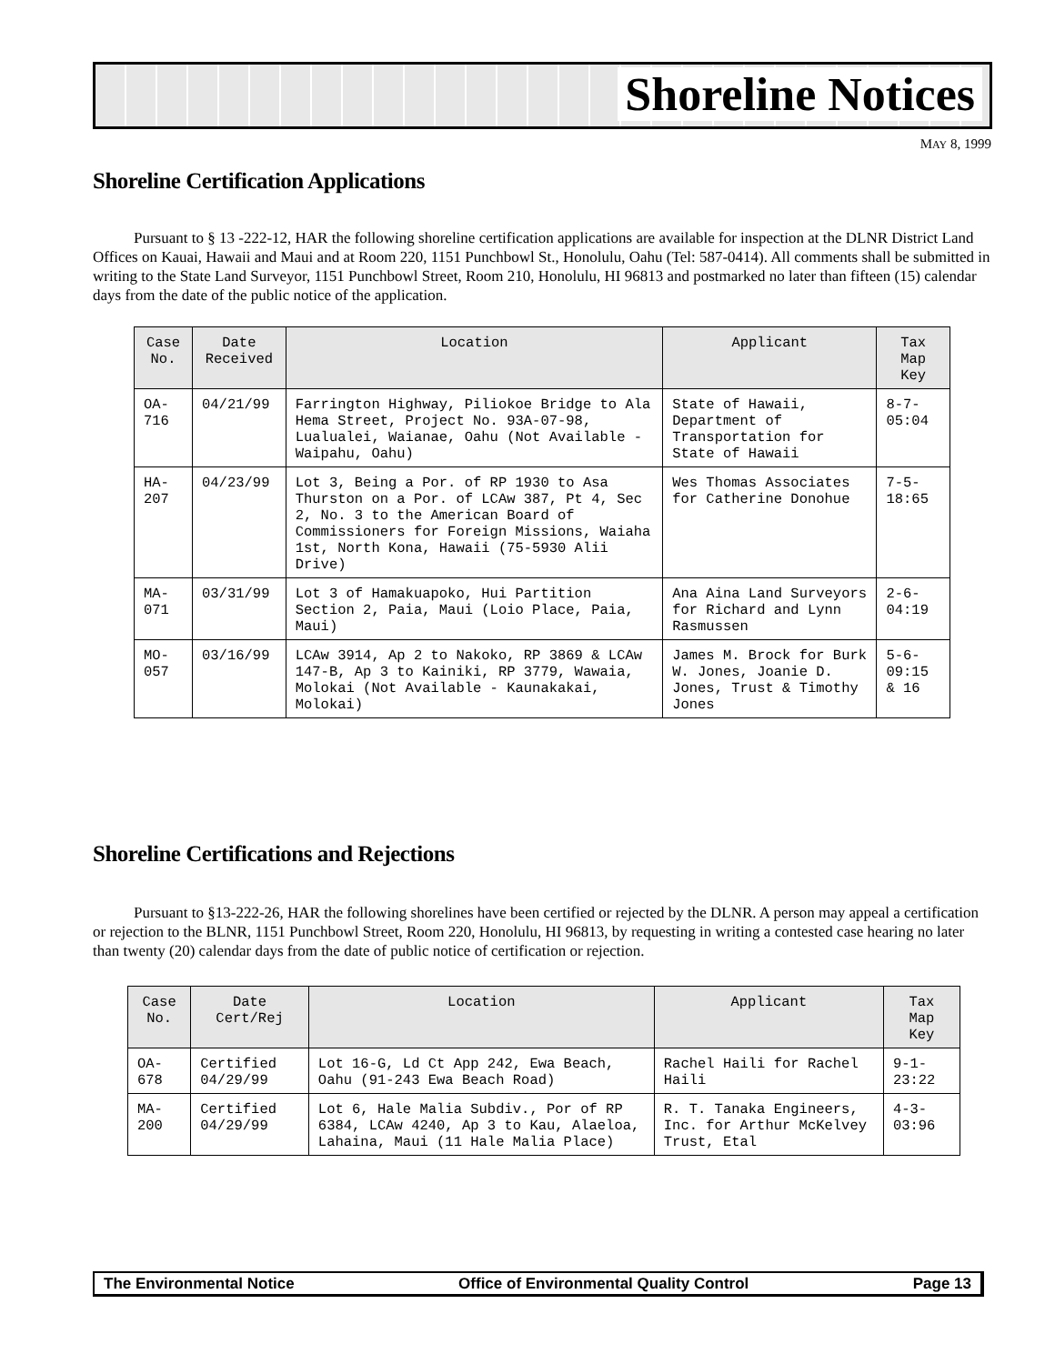Shoreline Notices
MAY 8, 1999
Shoreline Certification Applications
Pursuant to § 13 -222-12, HAR the following shoreline certification applications are available for inspection at the DLNR District Land Offices on Kauai, Hawaii and Maui and at Room 220, 1151 Punchbowl St., Honolulu, Oahu (Tel: 587-0414). All comments shall be submitted in writing to the State Land Surveyor, 1151 Punchbowl Street, Room 210, Honolulu, HI 96813 and postmarked no later than fifteen (15) calendar days from the date of the public notice of the application.
| Case No. | Date Received | Location | Applicant | Tax Map Key |
| --- | --- | --- | --- | --- |
| OA-716 | 04/21/99 | Farrington Highway, Piliokoe Bridge to Ala Hema Street, Project No. 93A-07-98, Lualualei, Waianae, Oahu (Not Available - Waipahu, Oahu) | State of Hawaii, Department of Transportation for State of Hawaii | 8-7-05:04 |
| HA-207 | 04/23/99 | Lot 3, Being a Por. of RP 1930 to Asa Thurston on a Por. of LCAw 387, Pt 4, Sec 2, No. 3 to the American Board of Commissioners for Foreign Missions, Waiaha 1st, North Kona, Hawaii (75-5930 Alii Drive) | Wes Thomas Associates for Catherine Donohue | 7-5-18:65 |
| MA-071 | 03/31/99 | Lot 3 of Hamakuapoko, Hui Partition Section 2, Paia, Maui (Loio Place, Paia, Maui) | Ana Aina Land Surveyors for Richard and Lynn Rasmussen | 2-6-04:19 |
| MO-057 | 03/16/99 | LCAw 3914, Ap 2 to Nakoko, RP 3869 & LCAw 147-B, Ap 3 to Kainiki, RP 3779, Wawaia, Molokai (Not Available - Kaunakakai, Molokai) | James M. Brock for Burk W. Jones, Joanie D. Jones, Trust & Timothy Jones | 5-6-09:15 & 16 |
Shoreline Certifications and Rejections
Pursuant to §13-222-26, HAR the following shorelines have been certified or rejected by the DLNR. A person may appeal a certification or rejection to the BLNR, 1151 Punchbowl Street, Room 220, Honolulu, HI 96813, by requesting in writing a contested case hearing no later than twenty (20) calendar days from the date of public notice of certification or rejection.
| Case No. | Date Cert/Rej | Location | Applicant | Tax Map Key |
| --- | --- | --- | --- | --- |
| OA-678 | Certified 04/29/99 | Lot 16-G, Ld Ct App 242, Ewa Beach, Oahu (91-243 Ewa Beach Road) | Rachel Haili for Rachel Haili | 9-1-23:22 |
| MA-200 | Certified 04/29/99 | Lot 6, Hale Malia Subdiv., Por of RP 6384, LCAw 4240, Ap 3 to Kau, Alaeloa, Lahaina, Maui (11 Hale Malia Place) | R. T. Tanaka Engineers, Inc. for Arthur McKelvey Trust, Etal | 4-3-03:96 |
The Environmental Notice Office of Environmental Quality Control Page 13